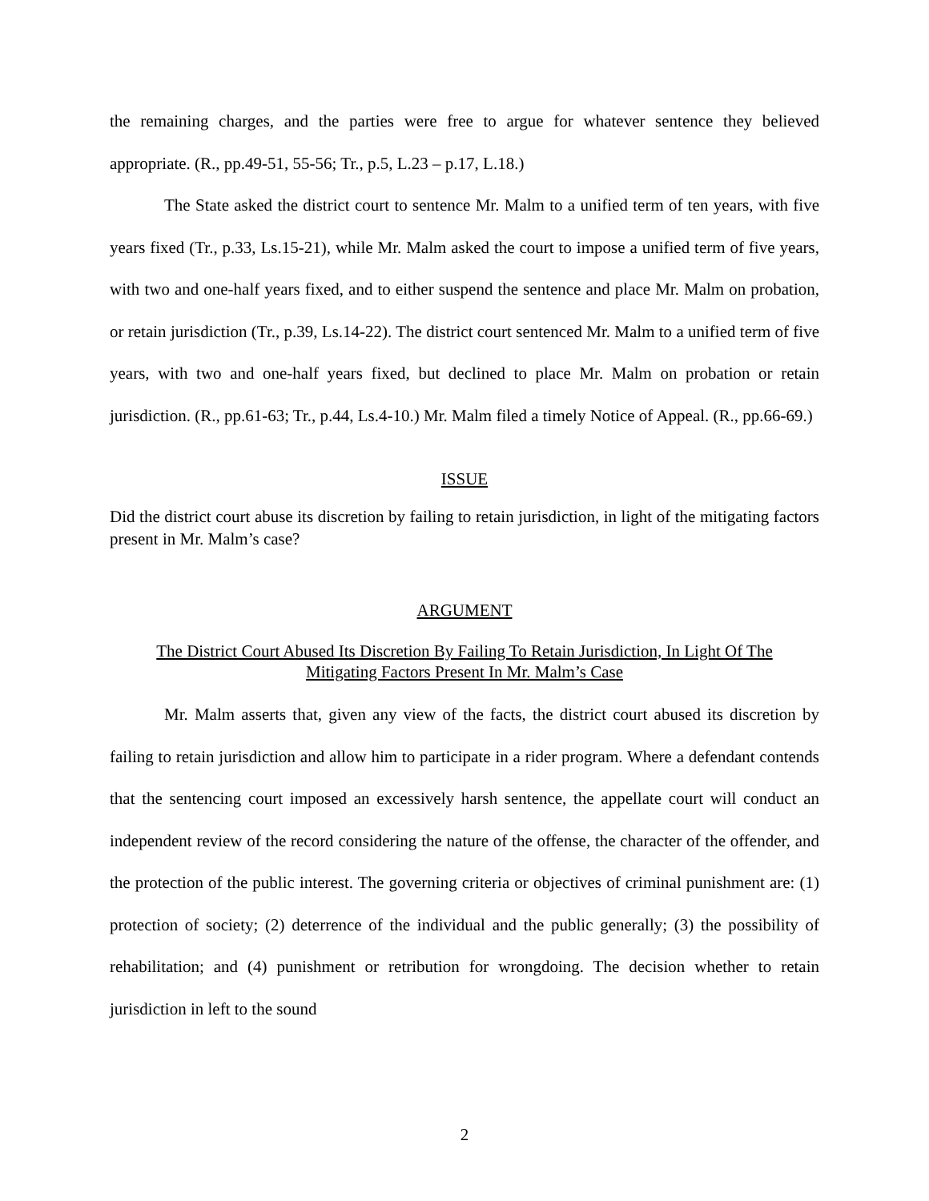the remaining charges, and the parties were free to argue for whatever sentence they believed appropriate. (R., pp.49-51, 55-56; Tr., p.5, L.23 – p.17, L.18.)
The State asked the district court to sentence Mr. Malm to a unified term of ten years, with five years fixed (Tr., p.33, Ls.15-21), while Mr. Malm asked the court to impose a unified term of five years, with two and one-half years fixed, and to either suspend the sentence and place Mr. Malm on probation, or retain jurisdiction (Tr., p.39, Ls.14-22). The district court sentenced Mr. Malm to a unified term of five years, with two and one-half years fixed, but declined to place Mr. Malm on probation or retain jurisdiction. (R., pp.61-63; Tr., p.44, Ls.4-10.) Mr. Malm filed a timely Notice of Appeal. (R., pp.66-69.)
ISSUE
Did the district court abuse its discretion by failing to retain jurisdiction, in light of the mitigating factors present in Mr. Malm’s case?
ARGUMENT
The District Court Abused Its Discretion By Failing To Retain Jurisdiction, In Light Of The Mitigating Factors Present In Mr. Malm’s Case
Mr. Malm asserts that, given any view of the facts, the district court abused its discretion by failing to retain jurisdiction and allow him to participate in a rider program. Where a defendant contends that the sentencing court imposed an excessively harsh sentence, the appellate court will conduct an independent review of the record considering the nature of the offense, the character of the offender, and the protection of the public interest. The governing criteria or objectives of criminal punishment are: (1) protection of society; (2) deterrence of the individual and the public generally; (3) the possibility of rehabilitation; and (4) punishment or retribution for wrongdoing. The decision whether to retain jurisdiction in left to the sound
2